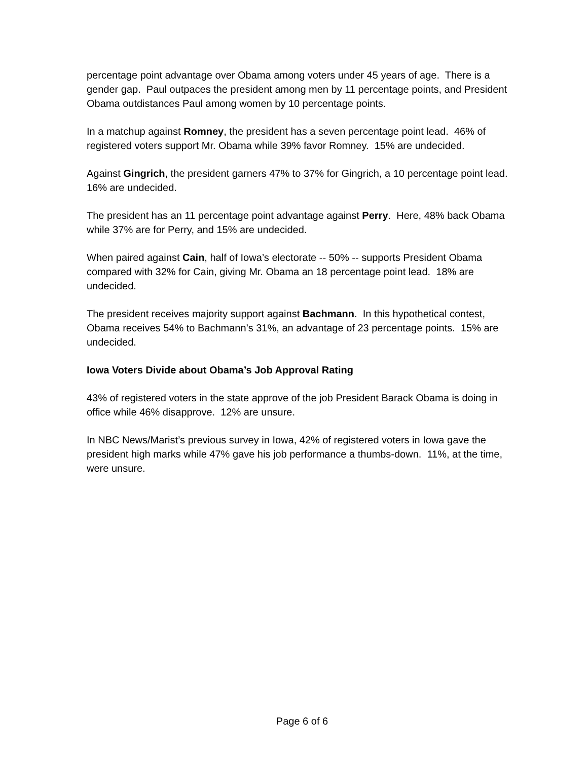percentage point advantage over Obama among voters under 45 years of age. There is a gender gap. Paul outpaces the president among men by 11 percentage points, and President Obama outdistances Paul among women by 10 percentage points.
In a matchup against Romney, the president has a seven percentage point lead. 46% of registered voters support Mr. Obama while 39% favor Romney. 15% are undecided.
Against Gingrich, the president garners 47% to 37% for Gingrich, a 10 percentage point lead. 16% are undecided.
The president has an 11 percentage point advantage against Perry. Here, 48% back Obama while 37% are for Perry, and 15% are undecided.
When paired against Cain, half of Iowa’s electorate -- 50% -- supports President Obama compared with 32% for Cain, giving Mr. Obama an 18 percentage point lead. 18% are undecided.
The president receives majority support against Bachmann. In this hypothetical contest, Obama receives 54% to Bachmann’s 31%, an advantage of 23 percentage points. 15% are undecided.
Iowa Voters Divide about Obama’s Job Approval Rating
43% of registered voters in the state approve of the job President Barack Obama is doing in office while 46% disapprove. 12% are unsure.
In NBC News/Marist’s previous survey in Iowa, 42% of registered voters in Iowa gave the president high marks while 47% gave his job performance a thumbs-down. 11%, at the time, were unsure.
Page 6 of 6